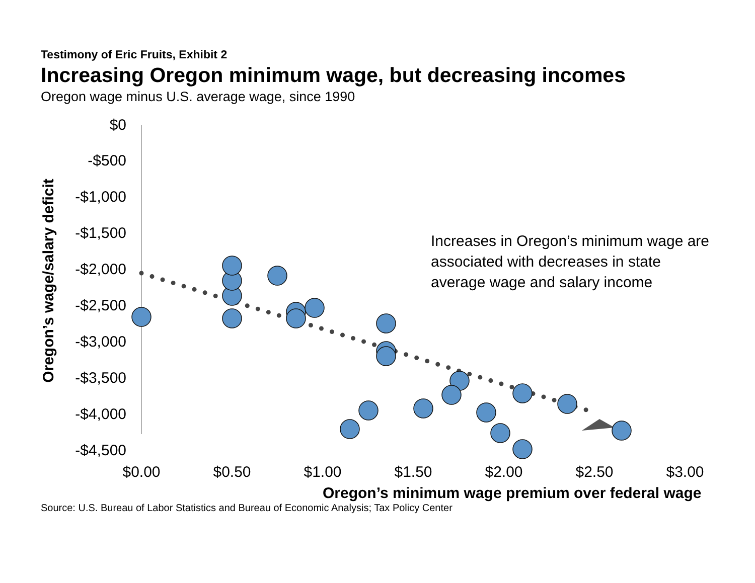Testimony of Eric Fruits, Exhibit 2
Increasing Oregon minimum wage, but decreasing incomes
Oregon wage minus U.S. average wage, since 1990
$0
-$500
-$1,000
-$1,500
-$2,000
-$2,500
-$3,000
-$3,500
-$4,000
-$4,500
$0.00
$0.50
$1.00
$1.50
$2.00
$2.50
$3.00
Oregon’s wage/salary deficit
Increases in Oregon’s minimum wage are associated with decreases in state average wage and salary income
Oregon’s minimum wage premium over federal wage
Source: U.S. Bureau of Labor Statistics and Bureau of Economic Analysis; Tax Policy Center